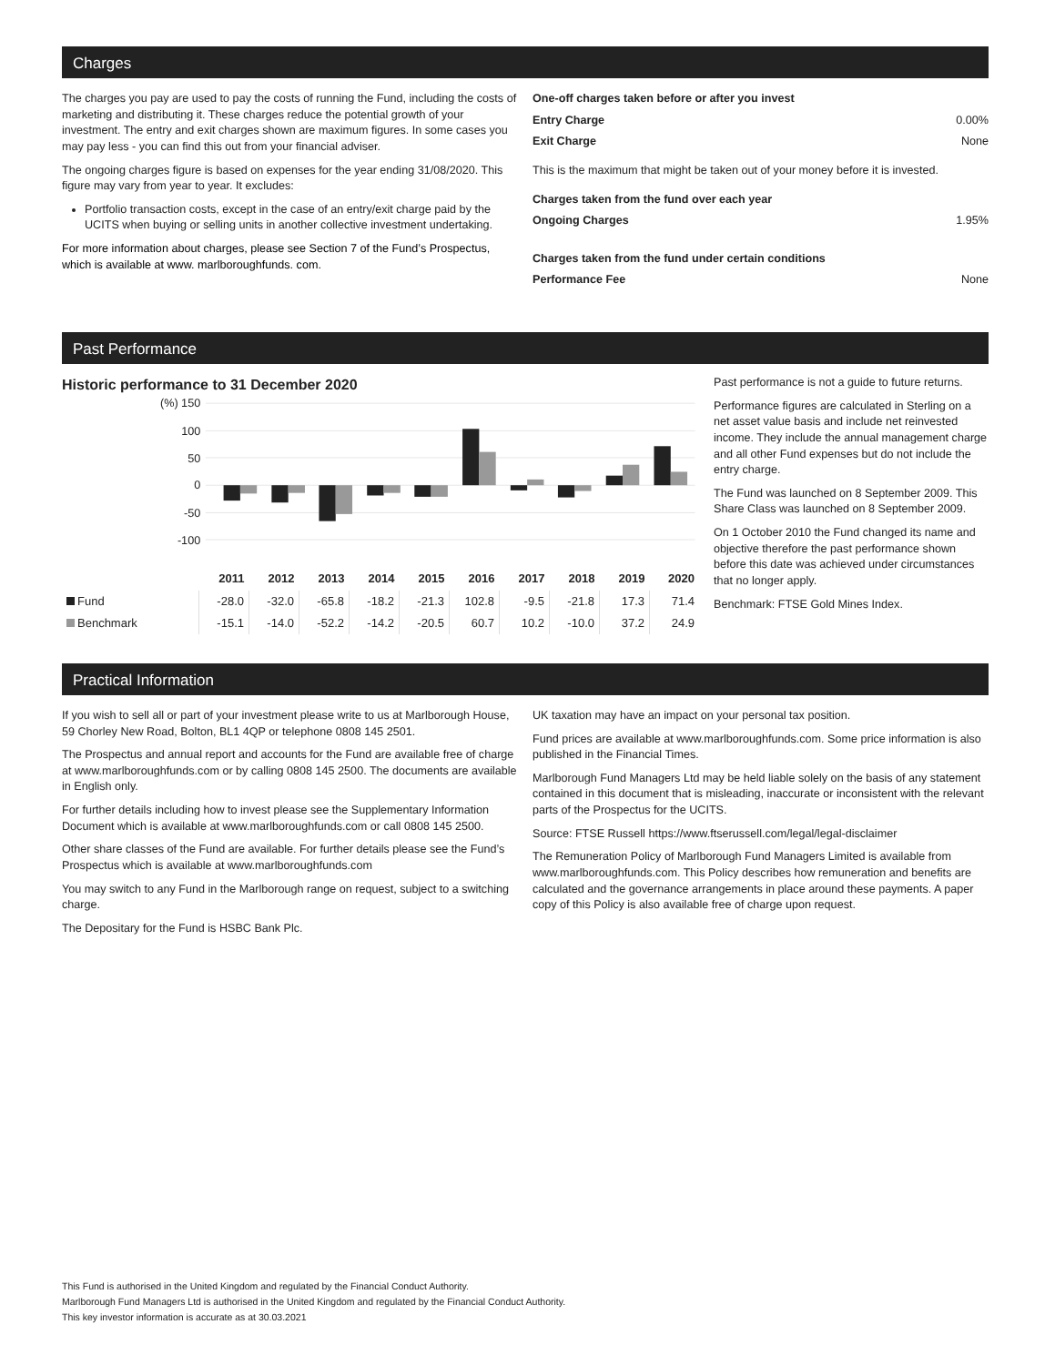Charges
The charges you pay are used to pay the costs of running the Fund, including the costs of marketing and distributing it. These charges reduce the potential growth of your investment. The entry and exit charges shown are maximum figures. In some cases you may pay less - you can find this out from your financial adviser.
The ongoing charges figure is based on expenses for the year ending 31/08/2020. This figure may vary from year to year. It excludes:
Portfolio transaction costs, except in the case of an entry/exit charge paid by the UCITS when buying or selling units in another collective investment undertaking.
For more information about charges, please see Section 7 of the Fund’s Prospectus, which is available at www. marlboroughfunds. com.
One-off charges taken before or after you invest
Entry Charge 0.00%
Exit Charge None
This is the maximum that might be taken out of your money before it is invested.
Charges taken from the fund over each year
Ongoing Charges 1.95%
Charges taken from the fund under certain conditions
Performance Fee None
Past Performance
Historic performance to 31 December 2020
(%) 150
100
50
0
-50
-100
| | 2011 | 2012 | 2013 | 2014 | 2015 | 2016 | 2017 | 2018 | 2019 | 2020 |
| Fund | -28.0 | -32.0 | -65.8 | -18.2 | -21.3 | 102.8 | -9.5 | -21.8 | 17.3 | 71.4 |
| Benchmark | -15.1 | -14.0 | -52.2 | -14.2 | -20.5 | 60.7 | 10.2 | -10.0 | 37.2 | 24.9 |
Past performance is not a guide to future returns.
Performance figures are calculated in Sterling on a net asset value basis and include net reinvested income. They include the annual management charge and all other Fund expenses but do not include the entry charge.
The Fund was launched on 8 September 2009. This Share Class was launched on 8 September 2009.
On 1 October 2010 the Fund changed its name and objective therefore the past performance shown before this date was achieved under circumstances that no longer apply.
Benchmark: FTSE Gold Mines Index.
Practical Information
If you wish to sell all or part of your investment please write to us at Marlborough House, 59 Chorley New Road, Bolton, BL1 4QP or telephone 0808 145 2501.
The Prospectus and annual report and accounts for the Fund are available free of charge at www.marlboroughfunds.com or by calling 0808 145 2500. The documents are available in English only.
For further details including how to invest please see the Supplementary Information Document which is available at www.marlboroughfunds.com or call 0808 145 2500.
Other share classes of the Fund are available. For further details please see the Fund’s Prospectus which is available at www.marlboroughfunds.com
You may switch to any Fund in the Marlborough range on request, subject to a switching charge.
The Depositary for the Fund is HSBC Bank Plc.
UK taxation may have an impact on your personal tax position.
Fund prices are available at www.marlboroughfunds.com. Some price information is also published in the Financial Times.
Marlborough Fund Managers Ltd may be held liable solely on the basis of any statement contained in this document that is misleading, inaccurate or inconsistent with the relevant parts of the Prospectus for the UCITS.
Source: FTSE Russell https://www.ftserussell.com/legal/legal-disclaimer
The Remuneration Policy of Marlborough Fund Managers Limited is available from www.marlboroughfunds.com. This Policy describes how remuneration and benefits are calculated and the governance arrangements in place around these payments. A paper copy of this Policy is also available free of charge upon request.
This Fund is authorised in the United Kingdom and regulated by the Financial Conduct Authority.
Marlborough Fund Managers Ltd is authorised in the United Kingdom and regulated by the Financial Conduct Authority.
This key investor information is accurate as at 30.03.2021